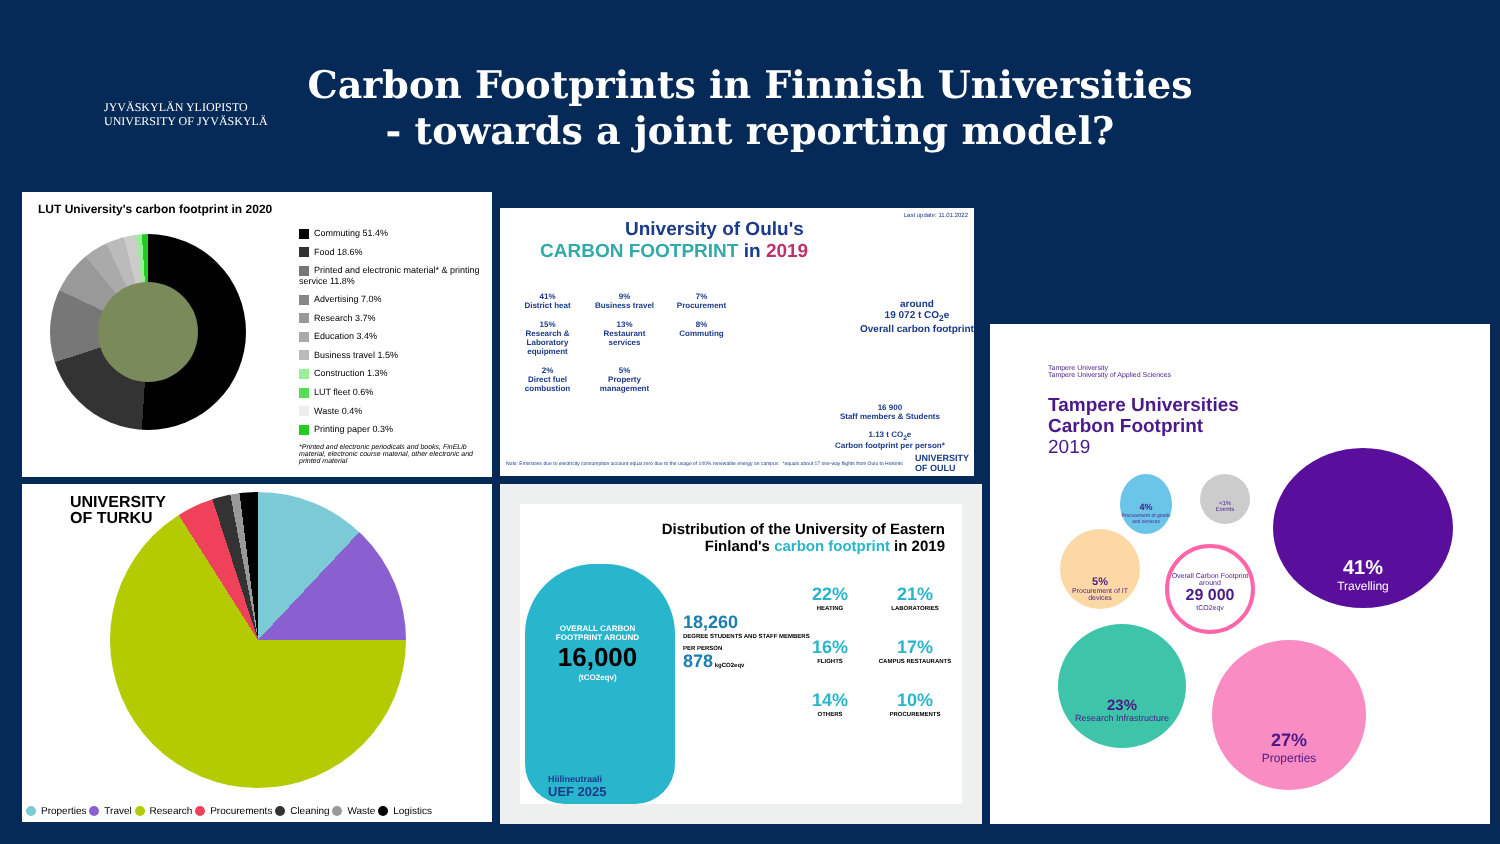JYVÄSKYLÄN YLIOPISTO
UNIVERSITY OF JYVÄSKYLÄ
Carbon Footprints in Finnish Universities
- towards a joint reporting model?
LUT University's carbon footprint in 2020
Commuting 51.4%
Food 18.6%
Printed and electronic material* & printing service 11.8%
Advertising 7.0%
Research 3.7%
Education 3.4%
Business travel 1.5%
Construction 1.3%
LUT fleet 0.6%
Waste 0.4%
Printing paper 0.3%
*Printed and electronic periodicals and books, FinELib material, electronic course material, other electronic and printed material
Last update: 11.01.2022
University of Oulu's
CARBON FOOTPRINT in 2019
41%
District heat
9%
Business travel
7%
Procurement
15%
Research & Laboratory equipment
13%
Restaurant services
8%
Commuting
2%
Direct fuel combustion
5%
Property management
around
19 072 t CO<sub>2</sub>e
Overall carbon footprint
16 900
Staff members & Students
1.13 t CO<sub>2</sub>e
Carbon footprint per person*
UNIVERSITY OF OULU
Note: Emissions due to electricity consumption account equal zero due to the usage of 100% renewable energy on campus *equals about 17 one-way flights from Oulu to Helsinki
UNIVERSITY
OF TURKU
Properties Travel Research Procurements Cleaning Waste Logistics
Distribution of the University of Eastern
Finland's carbon footprint in 2019
OVERALL CARBON FOOTPRINT AROUND
16,000
(tCO2eqv)
18,260
DEGREE STUDENTS AND STAFF MEMBERS
PER PERSON
878 kgCO2eqv
22%
HEATING
21%
LABORATORIES
16%
FLIGHTS
17%
CAMPUS RESTAURANTS
14%
OTHERS
10%
PROCUREMENTS
Hiilineutraali
UEF 2025
Tampere University
Tampere University of Applied Sciences
Tampere Universities
Carbon Footprint
2019
41%
Travelling
4%
Procurement of goods and services
<1%
Events
5%
Procurement of IT devices
Overall Carbon Footprint around
29 000
tCO2eqv
23%
Research Infrastructure
27%
Properties